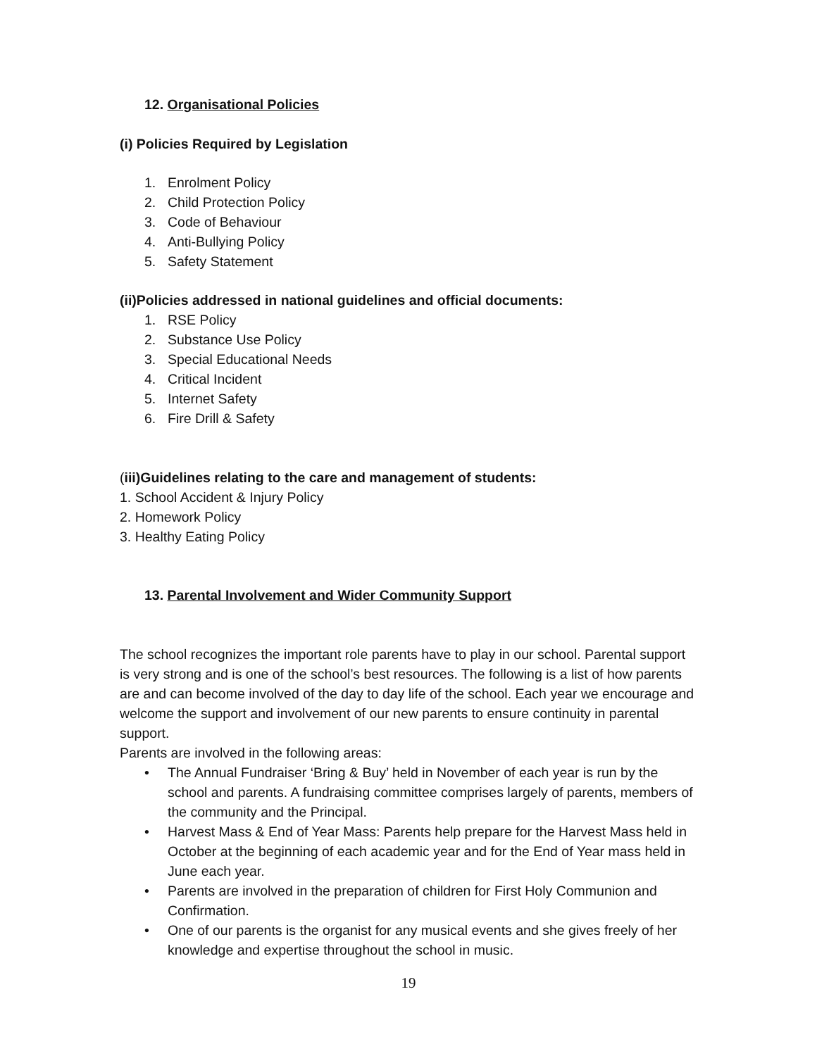12. Organisational Policies
(i) Policies Required by Legislation
1. Enrolment Policy
2. Child Protection Policy
3. Code of Behaviour
4. Anti-Bullying Policy
5. Safety Statement
(ii)Policies addressed in national guidelines and official documents:
1. RSE Policy
2. Substance Use Policy
3. Special Educational Needs
4. Critical Incident
5. Internet Safety
6. Fire Drill & Safety
(iii)Guidelines relating to the care and management of students:
1. School Accident & Injury Policy
2. Homework Policy
3. Healthy Eating Policy
13. Parental Involvement and Wider Community Support
The school recognizes the important role parents have to play in our school. Parental support is very strong and is one of the school’s best resources. The following is a list of how parents are and can become involved of the day to day life of the school. Each year we encourage and welcome the support and involvement of our new parents to ensure continuity in parental support.
Parents are involved in the following areas:
• The Annual Fundraiser ‘Bring & Buy’ held in November of each year is run by the school and parents. A fundraising committee comprises largely of parents, members of the community and the Principal.
• Harvest Mass & End of Year Mass: Parents help prepare for the Harvest Mass held in October at the beginning of each academic year and for the End of Year mass held in June each year.
• Parents are involved in the preparation of children for First Holy Communion and Confirmation.
• One of our parents is the organist for any musical events and she gives freely of her knowledge and expertise throughout the school in music.
19